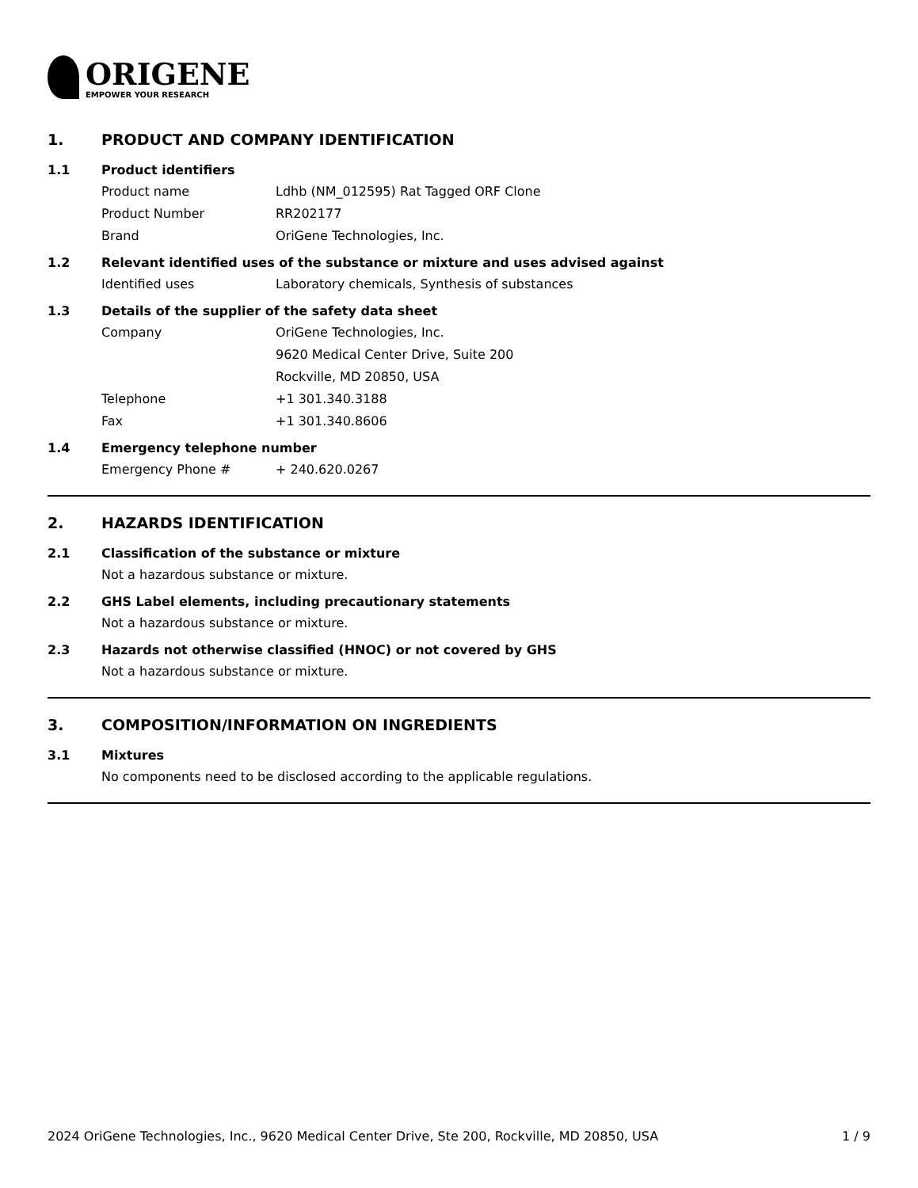ORIGENE
EMPOWER YOUR RESEARCH
1. PRODUCT AND COMPANY IDENTIFICATION
1.1 Product identifiers
Product name Ldhb (NM_012595) Rat Tagged ORF Clone
Product Number RR202177
Brand OriGene Technologies, Inc.
1.2 Relevant identified uses of the substance or mixture and uses advised against
Identified uses Laboratory chemicals, Synthesis of substances
1.3 Details of the supplier of the safety data sheet
Company OriGene Technologies, Inc.
9620 Medical Center Drive, Suite 200
Rockville, MD 20850, USA
Telephone +1 301.340.3188
Fax +1 301.340.8606
1.4 Emergency telephone number
Emergency Phone # + 240.620.0267
2. HAZARDS IDENTIFICATION
2.1 Classification of the substance or mixture
Not a hazardous substance or mixture.
2.2 GHS Label elements, including precautionary statements
Not a hazardous substance or mixture.
2.3 Hazards not otherwise classified (HNOC) or not covered by GHS
Not a hazardous substance or mixture.
3. COMPOSITION/INFORMATION ON INGREDIENTS
3.1 Mixtures
No components need to be disclosed according to the applicable regulations.
2024 OriGene Technologies, Inc., 9620 Medical Center Drive, Ste 200, Rockville, MD 20850, USA 1 / 9